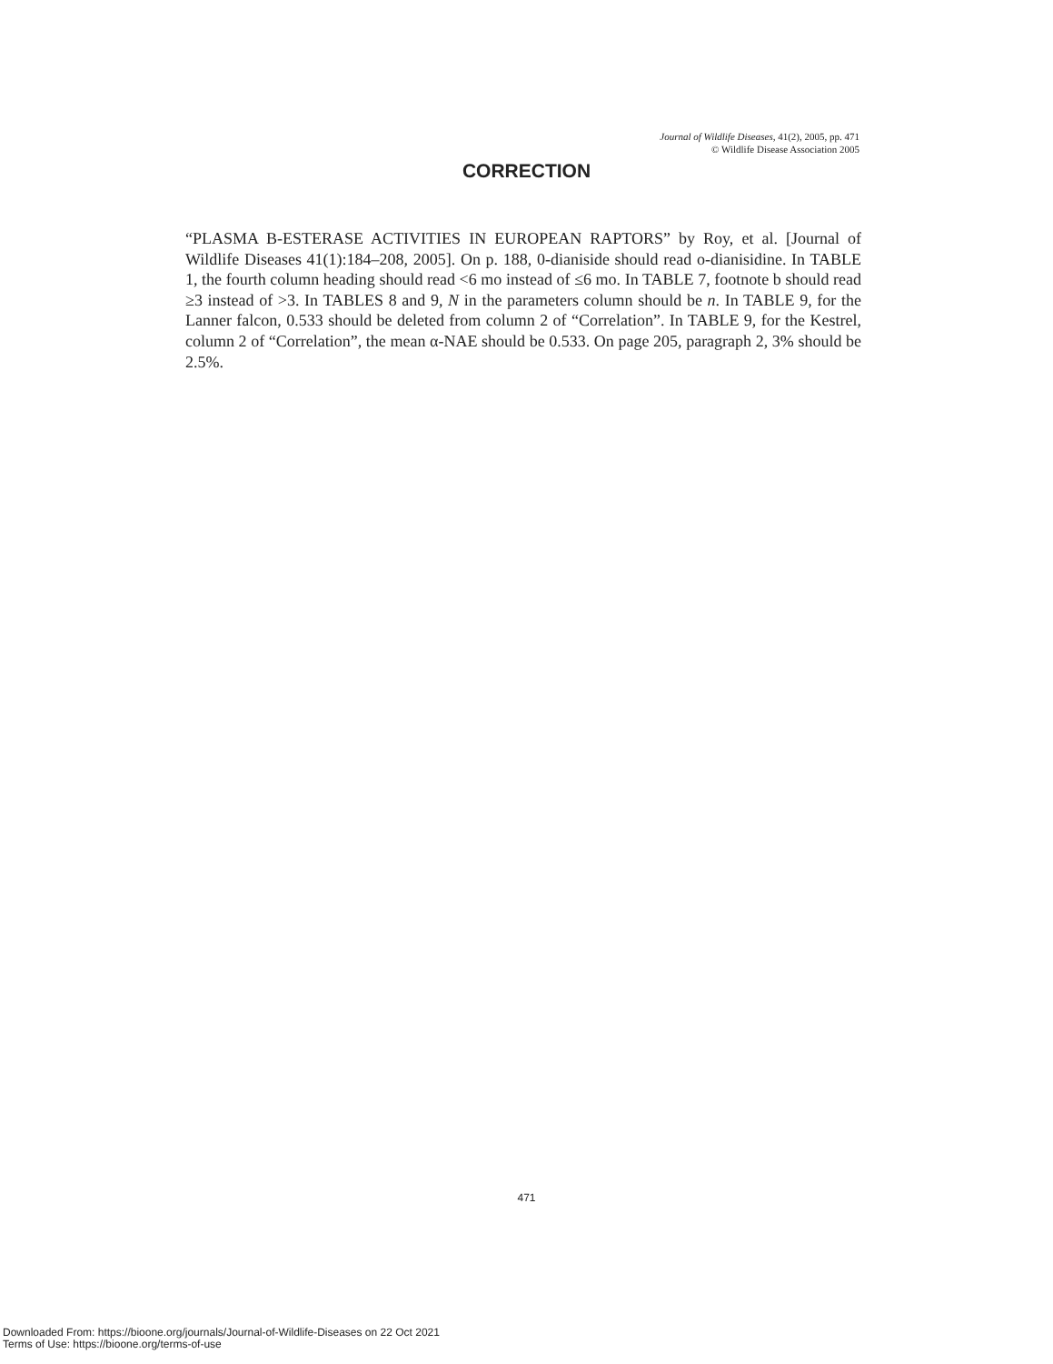Journal of Wildlife Diseases, 41(2), 2005, pp. 471
© Wildlife Disease Association 2005
CORRECTION
“PLASMA B-ESTERASE ACTIVITIES IN EUROPEAN RAPTORS” by Roy, et al. [Journal of Wildlife Diseases 41(1):184–208, 2005]. On p. 188, 0-dianiside should read o-dianisidine. In TABLE 1, the fourth column heading should read <6 mo instead of ≤6 mo. In TABLE 7, footnote b should read ≥3 instead of >3. In TABLES 8 and 9, N in the parameters column should be n. In TABLE 9, for the Lanner falcon, 0.533 should be deleted from column 2 of “Correlation”. In TABLE 9, for the Kestrel, column 2 of “Correlation”, the mean α-NAE should be 0.533. On page 205, paragraph 2, 3% should be 2.5%.
471
Downloaded From: https://bioone.org/journals/Journal-of-Wildlife-Diseases on 22 Oct 2021
Terms of Use: https://bioone.org/terms-of-use